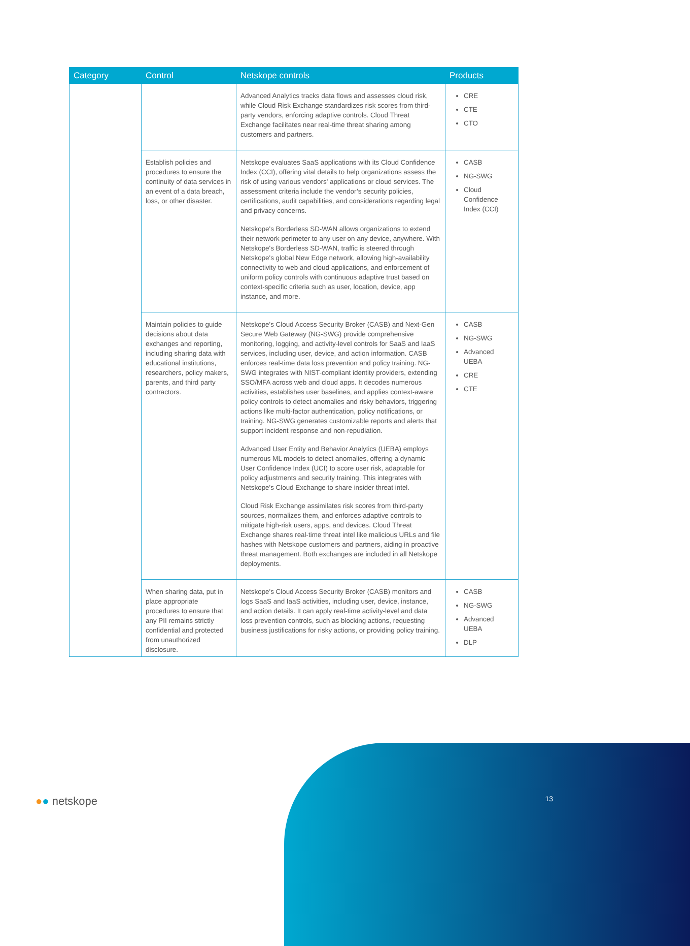| Category | Control | Netskope controls | Products |
| --- | --- | --- | --- |
| | | Advanced Analytics tracks data flows and assesses cloud risk, while Cloud Risk Exchange standardizes risk scores from third-party vendors, enforcing adaptive controls. Cloud Threat Exchange facilitates near real-time threat sharing among customers and partners. | CRE CTE CTO |
| | Establish policies and procedures to ensure the continuity of data services in an event of a data breach, loss, or other disaster. | Netskope evaluates SaaS applications with its Cloud Confidence Index (CCI), offering vital details to help organizations assess the risk of using various vendors' applications or cloud services. The assessment criteria include the vendor’s security policies, certifications, audit capabilities, and considerations regarding legal and privacy concerns. Netskope's Borderless SD-WAN allows organizations to extend their network perimeter to any user on any device, anywhere. With Netskope's Borderless SD-WAN, traffic is steered through Netskope's global New Edge network, allowing high-availability connectivity to web and cloud applications, and enforcement of uniform policy controls with continuous adaptive trust based on context-specific criteria such as user, location, device, app instance, and more. | CASB NG-SWG Cloud Confidence Index (CCI) |
| | Maintain policies to guide decisions about data exchanges and reporting, including sharing data with educational institutions, researchers, policy makers, parents, and third party contractors. | Netskope's Cloud Access Security Broker (CASB) and Next-Gen Secure Web Gateway (NG-SWG) provide comprehensive monitoring, logging, and activity-level controls for SaaS and IaaS services, including user, device, and action information. CASB enforces real-time data loss prevention and policy training. NG-SWG integrates with NIST-compliant identity providers, extending SSO/MFA across web and cloud apps. It decodes numerous activities, establishes user baselines, and applies context-aware policy controls to detect anomalies and risky behaviors, triggering actions like multi-factor authentication, policy notifications, or training. NG-SWG generates customizable reports and alerts that support incident response and non-repudiation. Advanced User Entity and Behavior Analytics (UEBA) employs numerous ML models to detect anomalies, offering a dynamic User Confidence Index (UCI) to score user risk, adaptable for policy adjustments and security training. This integrates with Netskope's Cloud Exchange to share insider threat intel. Cloud Risk Exchange assimilates risk scores from third-party sources, normalizes them, and enforces adaptive controls to mitigate high-risk users, apps, and devices. Cloud Threat Exchange shares real-time threat intel like malicious URLs and file hashes with Netskope customers and partners, aiding in proactive threat management. Both exchanges are included in all Netskope deployments. | CASB NG-SWG Advanced UEBA CRE CTE |
| | When sharing data, put in place appropriate procedures to ensure that any PII remains strictly confidential and protected from unauthorized disclosure. | Netskope's Cloud Access Security Broker (CASB) monitors and logs SaaS and IaaS activities, including user, device, instance, and action details. It can apply real-time activity-level and data loss prevention controls, such as blocking actions, requesting business justifications for risky actions, or providing policy training. | CASB NG-SWG Advanced UEBA DLP |
●● netskope 13